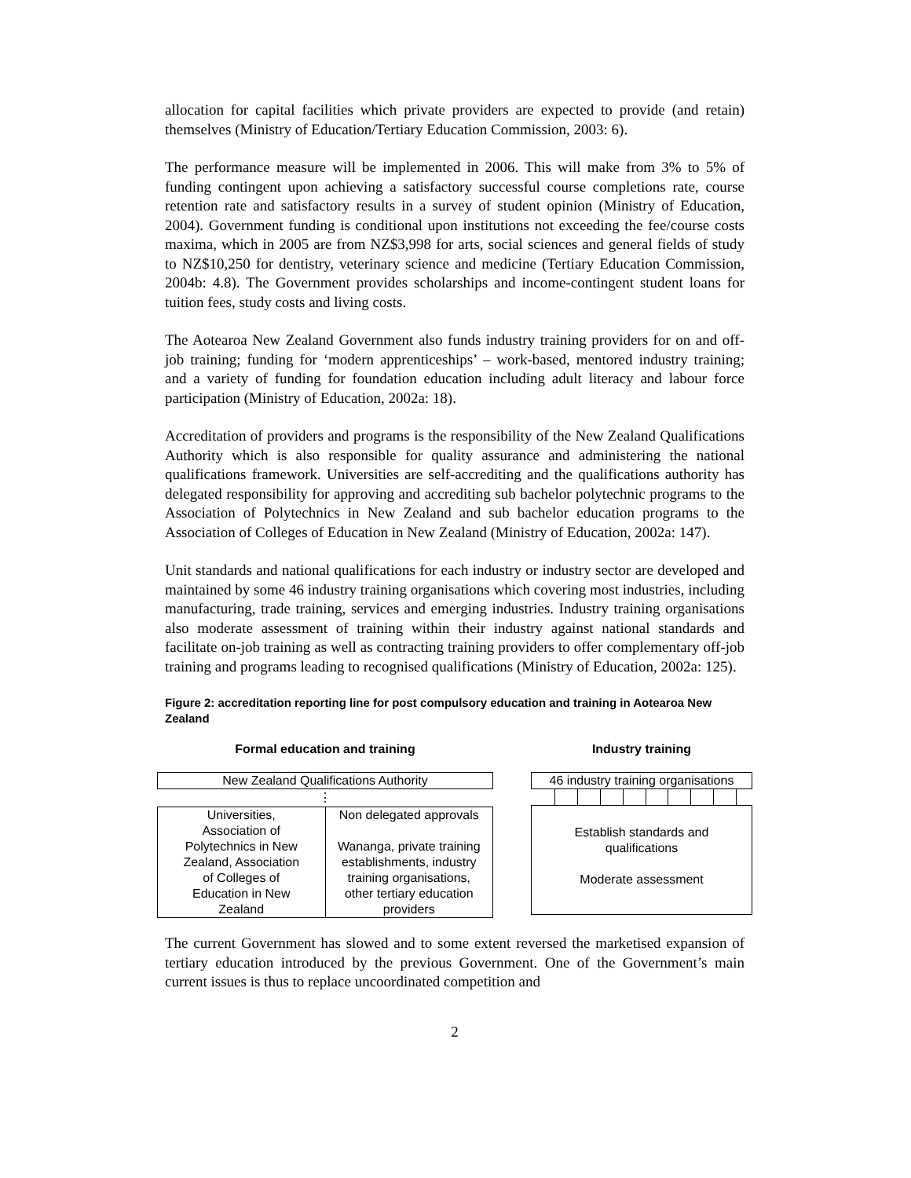allocation for capital facilities which private providers are expected to provide (and retain) themselves (Ministry of Education/Tertiary Education Commission, 2003: 6).
The performance measure will be implemented in 2006. This will make from 3% to 5% of funding contingent upon achieving a satisfactory successful course completions rate, course retention rate and satisfactory results in a survey of student opinion (Ministry of Education, 2004). Government funding is conditional upon institutions not exceeding the fee/course costs maxima, which in 2005 are from NZ$3,998 for arts, social sciences and general fields of study to NZ$10,250 for dentistry, veterinary science and medicine (Tertiary Education Commission, 2004b: 4.8). The Government provides scholarships and income-contingent student loans for tuition fees, study costs and living costs.
The Aotearoa New Zealand Government also funds industry training providers for on and off-job training; funding for ‘modern apprenticeships’ – work-based, mentored industry training; and a variety of funding for foundation education including adult literacy and labour force participation (Ministry of Education, 2002a: 18).
Accreditation of providers and programs is the responsibility of the New Zealand Qualifications Authority which is also responsible for quality assurance and administering the national qualifications framework. Universities are self-accrediting and the qualifications authority has delegated responsibility for approving and accrediting sub bachelor polytechnic programs to the Association of Polytechnics in New Zealand and sub bachelor education programs to the Association of Colleges of Education in New Zealand (Ministry of Education, 2002a: 147).
Unit standards and national qualifications for each industry or industry sector are developed and maintained by some 46 industry training organisations which covering most industries, including manufacturing, trade training, services and emerging industries. Industry training organisations also moderate assessment of training within their industry against national standards and facilitate on-job training as well as contracting training providers to offer complementary off-job training and programs leading to recognised qualifications (Ministry of Education, 2002a: 125).
Figure 2: accreditation reporting line for post compulsory education and training in Aotearoa New Zealand
Formal education and training
New Zealand Qualifications Authority
⋮
Universities,
Association of
Polytechnics in New
Zealand, Association
of Colleges of
Education in New
Zealand
Non delegated approvals
Wananga, private training
establishments, industry
training organisations,
other tertiary education
providers
Industry training
46 industry training organisations
Establish standards and
qualifications
Moderate assessment
The current Government has slowed and to some extent reversed the marketised expansion of tertiary education introduced by the previous Government. One of the Government’s main current issues is thus to replace uncoordinated competition and
2